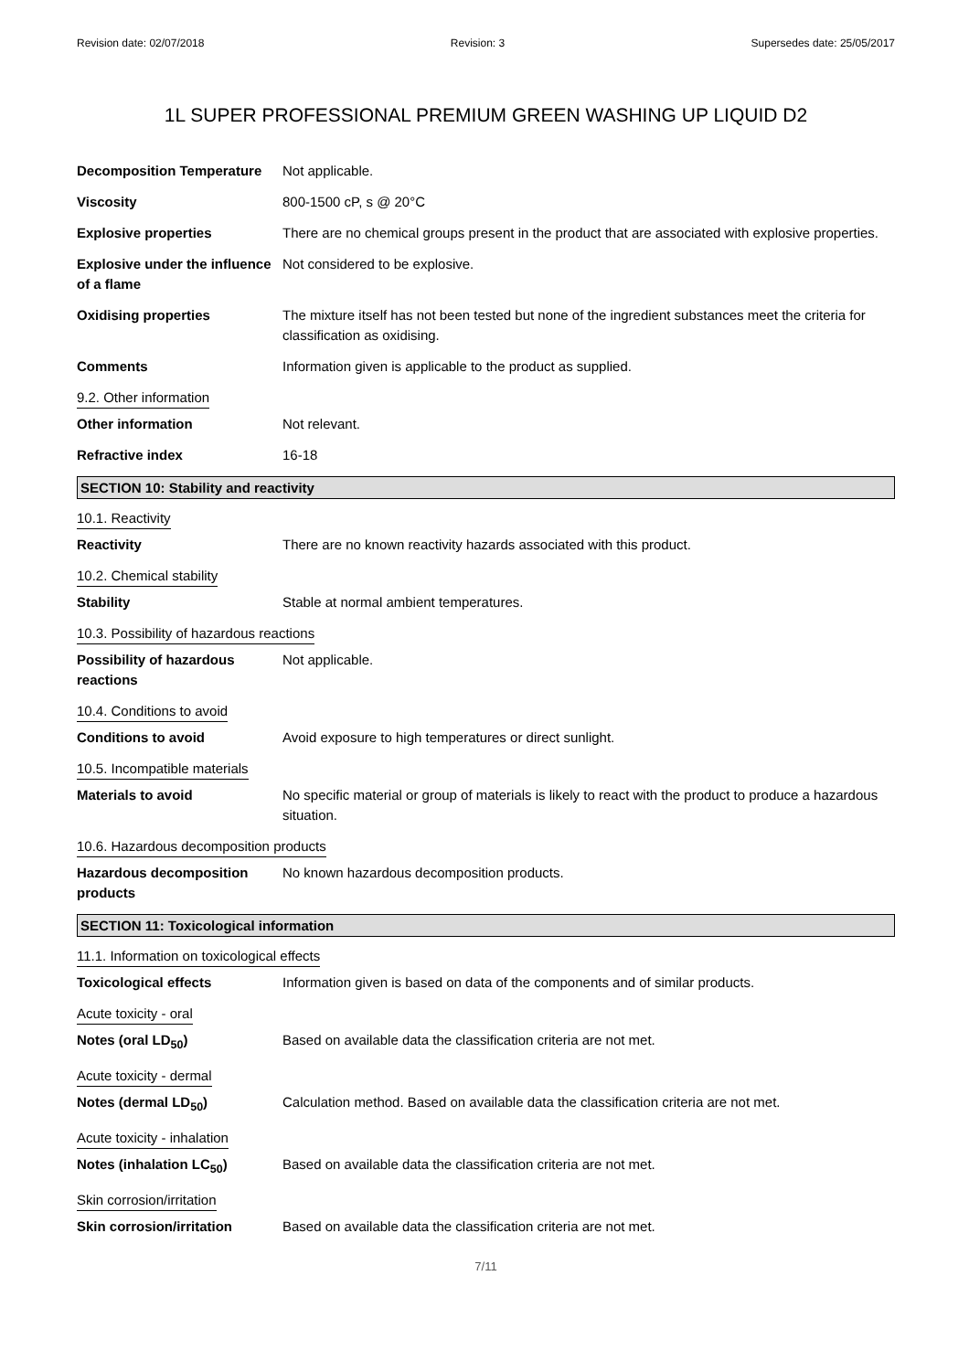Revision date: 02/07/2018 Revision: 3 Supersedes date: 25/05/2017
1L SUPER PROFESSIONAL PREMIUM GREEN WASHING UP LIQUID D2
Decomposition Temperature Not applicable.
Viscosity 800-1500 cP, s @ 20°C
Explosive properties There are no chemical groups present in the product that are associated with explosive properties.
Explosive under the influence of a flame
Not considered to be explosive.
Oxidising properties The mixture itself has not been tested but none of the ingredient substances meet the criteria for classification as oxidising.
Comments Information given is applicable to the product as supplied.
9.2. Other information
Other information Not relevant.
Refractive index 16-18
SECTION 10: Stability and reactivity
10.1. Reactivity
Reactivity There are no known reactivity hazards associated with this product.
10.2. Chemical stability
Stability Stable at normal ambient temperatures.
10.3. Possibility of hazardous reactions
Possibility of hazardous reactions
Not applicable.
10.4. Conditions to avoid
Conditions to avoid Avoid exposure to high temperatures or direct sunlight.
10.5. Incompatible materials
Materials to avoid No specific material or group of materials is likely to react with the product to produce a hazardous situation.
10.6. Hazardous decomposition products
Hazardous decomposition products
No known hazardous decomposition products.
SECTION 11: Toxicological information
11.1. Information on toxicological effects
Toxicological effects Information given is based on data of the components and of similar products.
Acute toxicity - oral
Notes (oral LD<sub>50</sub>) Based on available data the classification criteria are not met.
Acute toxicity - dermal
Notes (dermal LD<sub>50</sub>) Calculation method. Based on available data the classification criteria are not met.
Acute toxicity - inhalation
Notes (inhalation LC<sub>50</sub>) Based on available data the classification criteria are not met.
Skin corrosion/irritation
Skin corrosion/irritation Based on available data the classification criteria are not met.
7/11